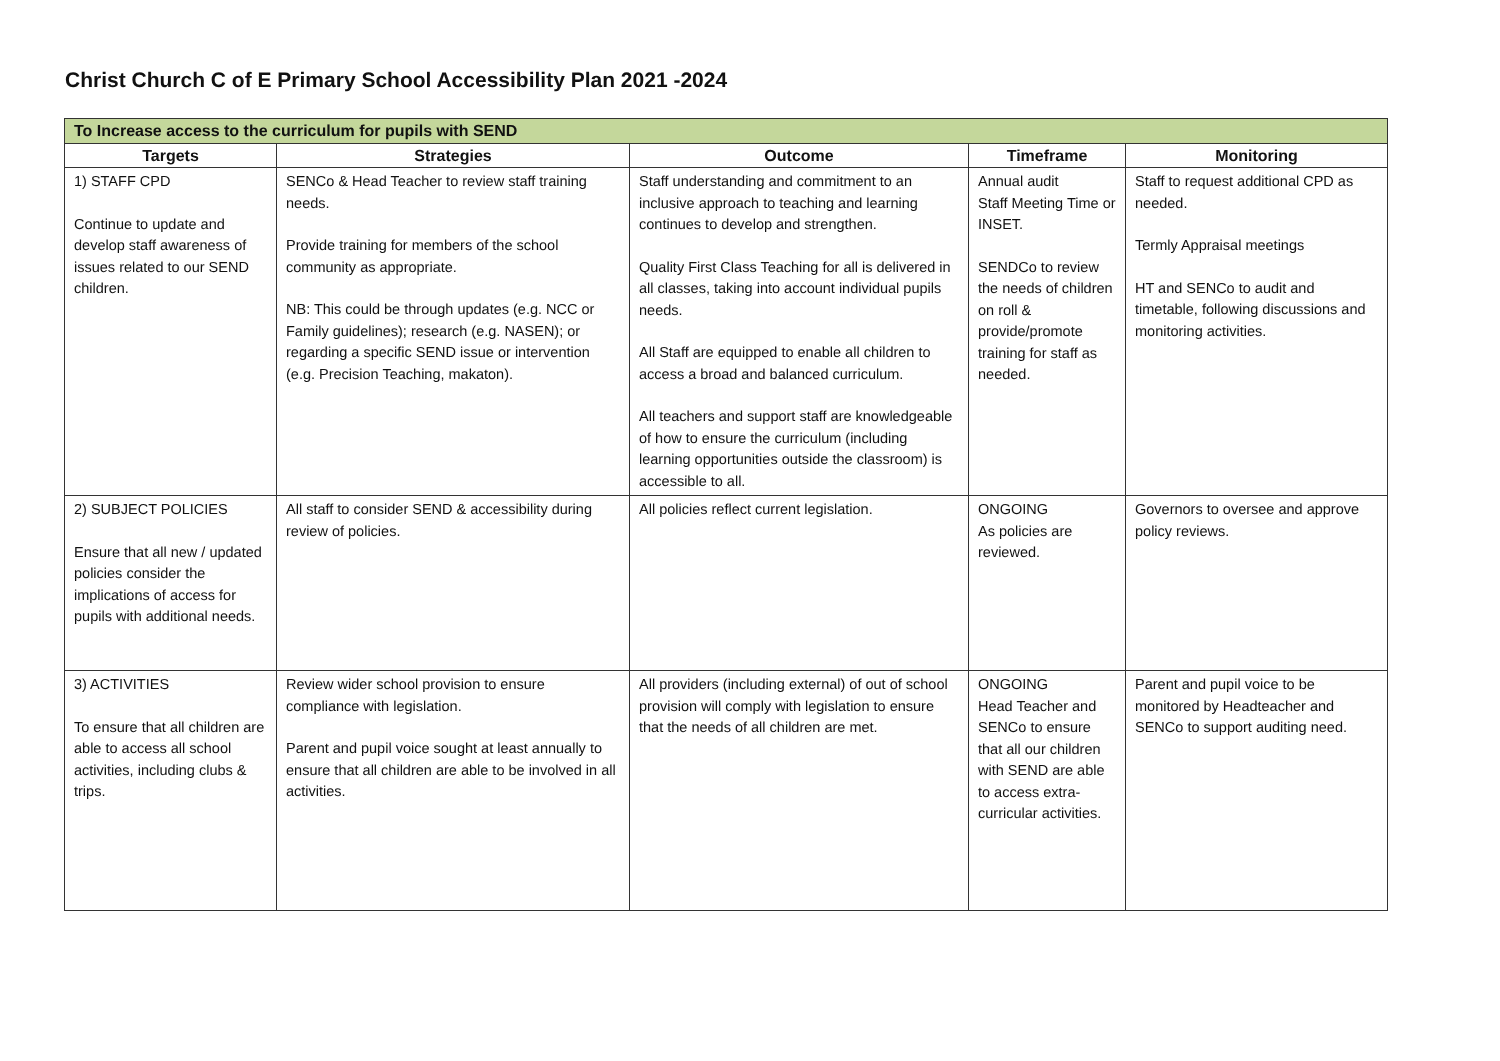Christ Church C of E Primary School Accessibility Plan 2021 -2024
| To Increase access to the curriculum for pupils with SEND | | | | |
| --- | --- | --- | --- | --- |
| Targets | Strategies | Outcome | Timeframe | Monitoring |
| 1) STAFF CPD Continue to update and develop staff awareness of issues related to our SEND children. | SENCo & Head Teacher to review staff training needs. Provide training for members of the school community as appropriate. NB: This could be through updates (e.g. NCC or Family guidelines); research (e.g. NASEN); or regarding a specific SEND issue or intervention (e.g. Precision Teaching, makaton). | Staff understanding and commitment to an inclusive approach to teaching and learning continues to develop and strengthen. Quality First Class Teaching for all is delivered in all classes, taking into account individual pupils needs. All Staff are equipped to enable all children to access a broad and balanced curriculum. All teachers and support staff are knowledgeable of how to ensure the curriculum (including learning opportunities outside the classroom) is accessible to all. | Annual audit Staff Meeting Time or INSET. SENDCo to review the needs of children on roll & provide/promote training for staff as needed. | Staff to request additional CPD as needed. Termly Appraisal meetings HT and SENCo to audit and timetable, following discussions and monitoring activities. |
| 2) SUBJECT POLICIES Ensure that all new / updated policies consider the implications of access for pupils with additional needs. | All staff to consider SEND & accessibility during review of policies. | All policies reflect current legislation. | ONGOING As policies are reviewed. | Governors to oversee and approve policy reviews. |
| 3) ACTIVITIES To ensure that all children are able to access all school activities, including clubs & trips. | Review wider school provision to ensure compliance with legislation. Parent and pupil voice sought at least annually to ensure that all children are able to be involved in all activities. | All providers (including external) of out of school provision will comply with legislation to ensure that the needs of all children are met. | ONGOING Head Teacher and SENCo to ensure that all our children with SEND are able to access extra-curricular activities. | Parent and pupil voice to be monitored by Headteacher and SENCo to support auditing need. |